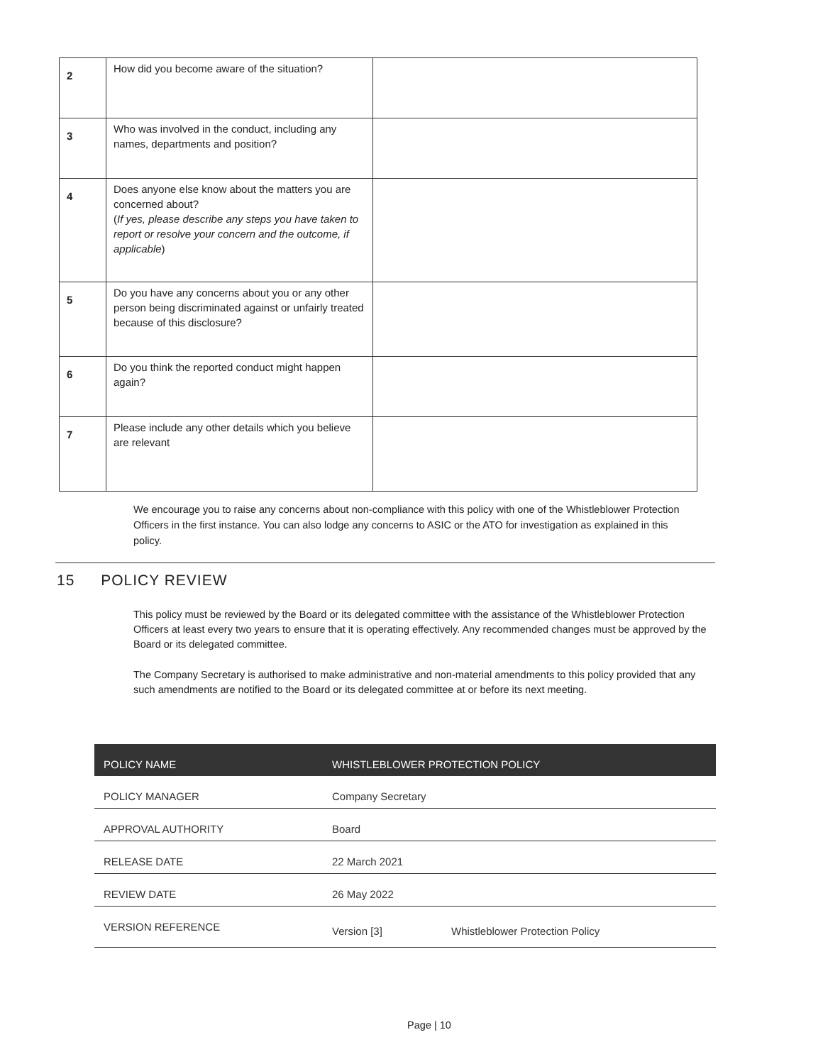| 2 | How did you become aware of the situation? | |
| 3 | Who was involved in the conduct, including any names, departments and position? | |
| 4 | Does anyone else know about the matters you are concerned about? ( If yes, please describe any steps you have taken to report or resolve your concern and the outcome, if applicable ) | |
| 5 | Do you have any concerns about you or any other person being discriminated against or unfairly treated because of this disclosure? | |
| 6 | Do you think the reported conduct might happen again? | |
| 7 | Please include any other details which you believe are relevant | |
We encourage you to raise any concerns about non-compliance with this policy with one of the Whistleblower Protection Officers in the first instance. You can also lodge any concerns to ASIC or the ATO for investigation as explained in this policy.
15 POLICY REVIEW
This policy must be reviewed by the Board or its delegated committee with the assistance of the Whistleblower Protection Officers at least every two years to ensure that it is operating effectively. Any recommended changes must be approved by the Board or its delegated committee.
The Company Secretary is authorised to make administrative and non-material amendments to this policy provided that any such amendments are notified to the Board or its delegated committee at or before its next meeting.
| POLICY NAME | WHISTLEBLOWER PROTECTION POLICY | |
| --- | --- | --- |
| POLICY MANAGER | Company Secretary | |
| APPROVAL AUTHORITY | Board | |
| RELEASE DATE | 22 March 2021 | |
| REVIEW DATE | 26 May 2022 | |
| VERSION REFERENCE | Version [3] | Whistleblower Protection Policy |
Page | 10